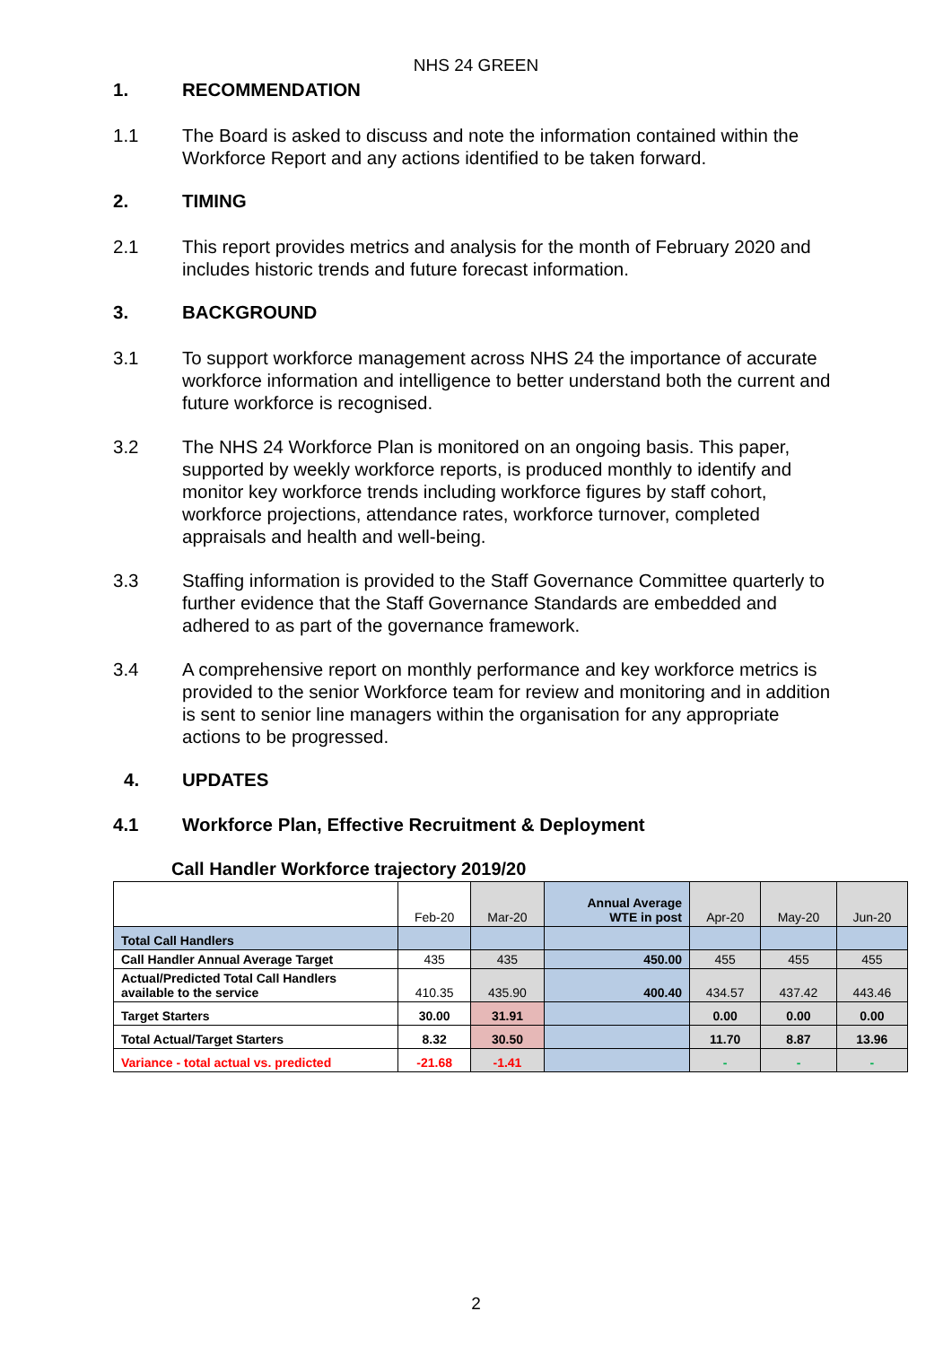NHS 24 GREEN
1. RECOMMENDATION
1.1 The Board is asked to discuss and note the information contained within the Workforce Report and any actions identified to be taken forward.
2. TIMING
2.1 This report provides metrics and analysis for the month of February 2020 and includes historic trends and future forecast information.
3. BACKGROUND
3.1 To support workforce management across NHS 24 the importance of accurate workforce information and intelligence to better understand both the current and future workforce is recognised.
3.2 The NHS 24 Workforce Plan is monitored on an ongoing basis. This paper, supported by weekly workforce reports, is produced monthly to identify and monitor key workforce trends including workforce figures by staff cohort, workforce projections, attendance rates, workforce turnover, completed appraisals and health and well-being.
3.3 Staffing information is provided to the Staff Governance Committee quarterly to further evidence that the Staff Governance Standards are embedded and adhered to as part of the governance framework.
3.4 A comprehensive report on monthly performance and key workforce metrics is provided to the senior Workforce team for review and monitoring and in addition is sent to senior line managers within the organisation for any appropriate actions to be progressed.
4. UPDATES
4.1 Workforce Plan, Effective Recruitment & Deployment
Call Handler Workforce trajectory 2019/20
| | Feb-20 | Mar-20 | Annual Average WTE in post | Apr-20 | May-20 | Jun-20 |
| --- | --- | --- | --- | --- | --- | --- |
| Total Call Handlers | | | | | | |
| Call Handler Annual Average Target | 435 | 435 | 450.00 | 455 | 455 | 455 |
| Actual/Predicted Total Call Handlers available to the service | 410.35 | 435.90 | 400.40 | 434.57 | 437.42 | 443.46 |
| Target Starters | 30.00 | 31.91 | | 0.00 | 0.00 | 0.00 |
| Total Actual/Target Starters | 8.32 | 30.50 | | 11.70 | 8.87 | 13.96 |
| Variance - total actual vs. predicted | -21.68 | -1.41 | | - | - | - |
2